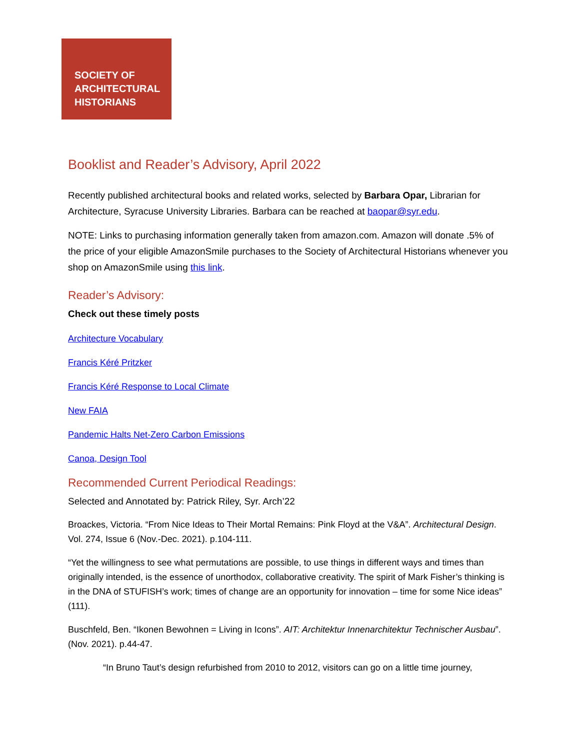SOCIETY OF
ARCHITECTURAL
HISTORIANS
Booklist and Reader’s Advisory, April 2022
Recently published architectural books and related works, selected by Barbara Opar, Librarian for Architecture, Syracuse University Libraries. Barbara can be reached at baopar@syr.edu.
NOTE: Links to purchasing information generally taken from amazon.com. Amazon will donate .5% of the price of your eligible AmazonSmile purchases to the Society of Architectural Historians whenever you shop on AmazonSmile using this link.
Reader’s Advisory:
Check out these timely posts
Architecture Vocabulary
Francis Kéré Pritzker
Francis Kéré Response to Local Climate
New FAIA
Pandemic Halts Net-Zero Carbon Emissions
Canoa, Design Tool
Recommended Current Periodical Readings:
Selected and Annotated by: Patrick Riley, Syr. Arch’22
Broackes, Victoria. “From Nice Ideas to Their Mortal Remains: Pink Floyd at the V&A”. Architectural Design. Vol. 274, Issue 6 (Nov.-Dec. 2021). p.104-111.
“Yet the willingness to see what permutations are possible, to use things in different ways and times than originally intended, is the essence of unorthodox, collaborative creativity. The spirit of Mark Fisher’s thinking is in the DNA of STUFISH’s work; times of change are an opportunity for innovation – time for some Nice ideas” (111).
Buschfeld, Ben. “Ikonen Bewohnen = Living in Icons”. AIT: Architektur Innenarchitektur Technischer Ausbau”. (Nov. 2021). p.44-47.
“In Bruno Taut’s design refurbished from 2010 to 2012, visitors can go on a little time journey,